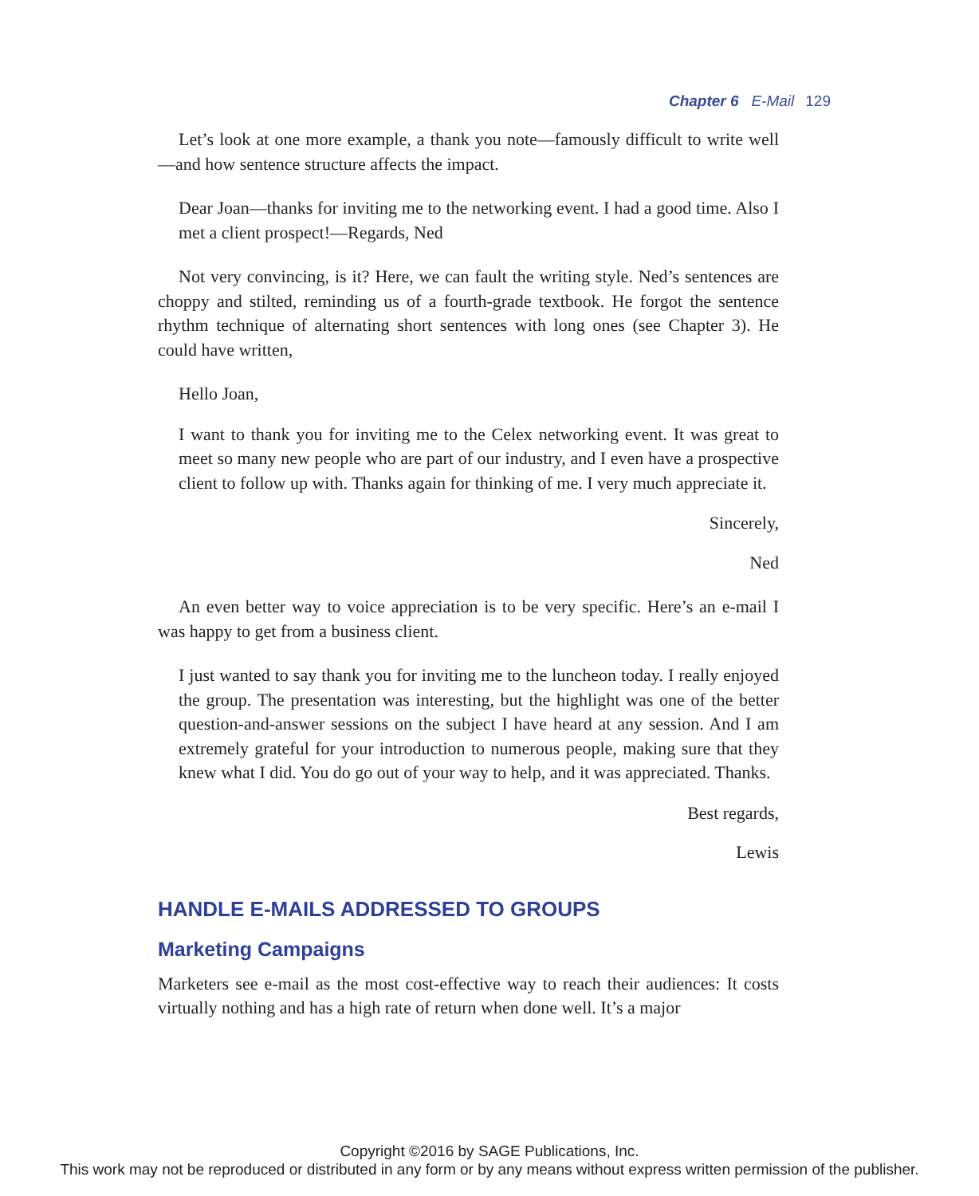Chapter 6 E-Mail 129
Let’s look at one more example, a thank you note—famously difficult to write well—and how sentence structure affects the impact.
Dear Joan—thanks for inviting me to the networking event. I had a good time. Also I met a client prospect!—Regards, Ned
Not very convincing, is it? Here, we can fault the writing style. Ned’s sentences are choppy and stilted, reminding us of a fourth-grade textbook. He forgot the sentence rhythm technique of alternating short sentences with long ones (see Chapter 3). He could have written,
Hello Joan,
I want to thank you for inviting me to the Celex networking event. It was great to meet so many new people who are part of our industry, and I even have a prospective client to follow up with. Thanks again for thinking of me. I very much appreciate it.
Sincerely,
Ned
An even better way to voice appreciation is to be very specific. Here’s an e-mail I was happy to get from a business client.
I just wanted to say thank you for inviting me to the luncheon today. I really enjoyed the group. The presentation was interesting, but the highlight was one of the better question-and-answer sessions on the subject I have heard at any session. And I am extremely grateful for your introduction to numerous people, making sure that they knew what I did. You do go out of your way to help, and it was appreciated. Thanks.
Best regards,
Lewis
HANDLE E-MAILS ADDRESSED TO GROUPS
Marketing Campaigns
Marketers see e-mail as the most cost-effective way to reach their audiences: It costs virtually nothing and has a high rate of return when done well. It’s a major
Copyright ©2016 by SAGE Publications, Inc.
This work may not be reproduced or distributed in any form or by any means without express written permission of the publisher.